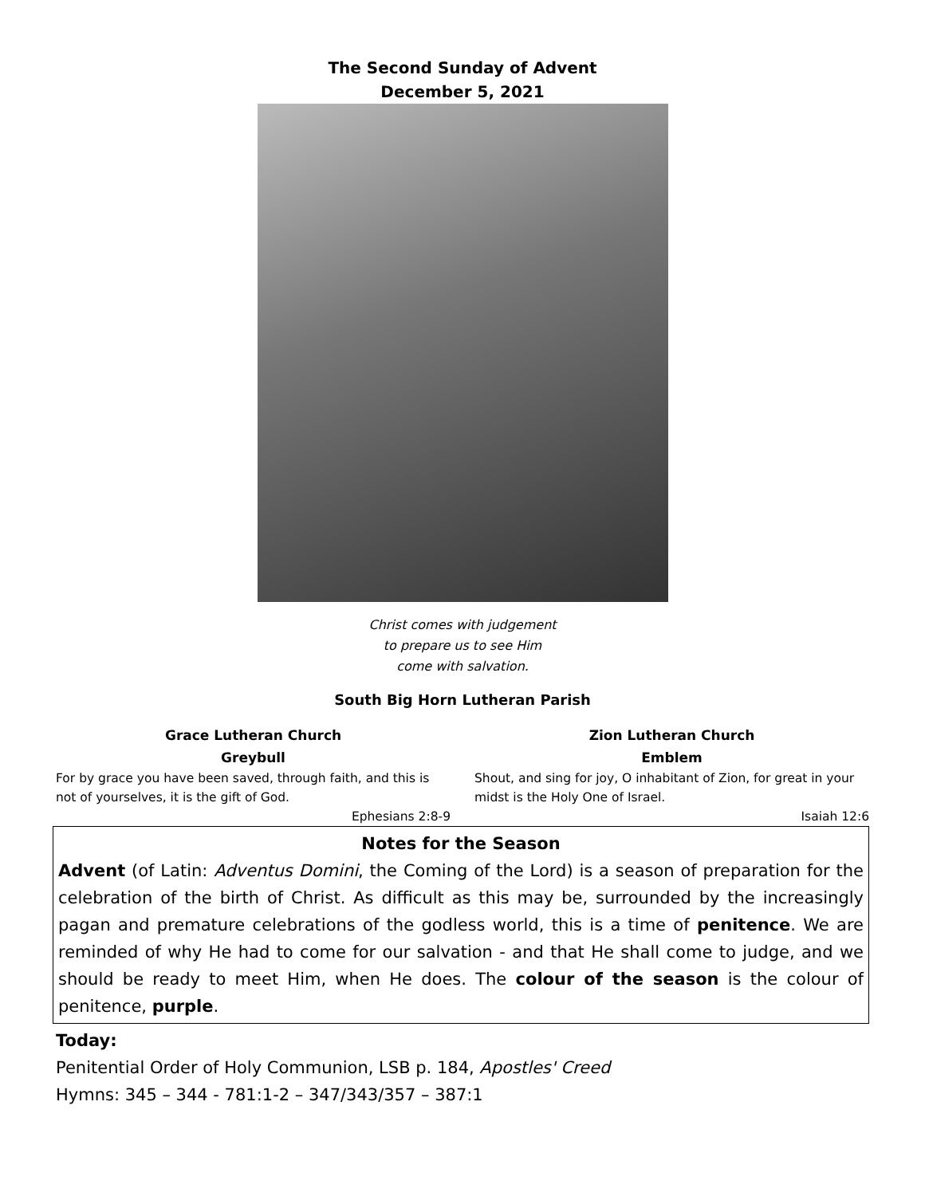The Second Sunday of Advent
December 5, 2021
Christ comes with judgement
to prepare us to see Him
come with salvation.
South Big Horn Lutheran Parish
Grace Lutheran Church
Greybull
For by grace you have been saved, through faith, and this is not of yourselves, it is the gift of God.
Ephesians 2:8-9
Zion Lutheran Church
Emblem
Shout, and sing for joy, O inhabitant of Zion, for great in your midst is the Holy One of Israel.
Isaiah 12:6
Notes for the Season
Advent (of Latin: Adventus Domini, the Coming of the Lord) is a season of preparation for the celebration of the birth of Christ. As difficult as this may be, surrounded by the increasingly pagan and premature celebrations of the godless world, this is a time of penitence. We are reminded of why He had to come for our salvation - and that He shall come to judge, and we should be ready to meet Him, when He does. The colour of the season is the colour of penitence, purple.
Today:
Penitential Order of Holy Communion, LSB p. 184, Apostles' Creed
Hymns: 345 – 344 - 781:1-2 – 347/343/357 – 387:1